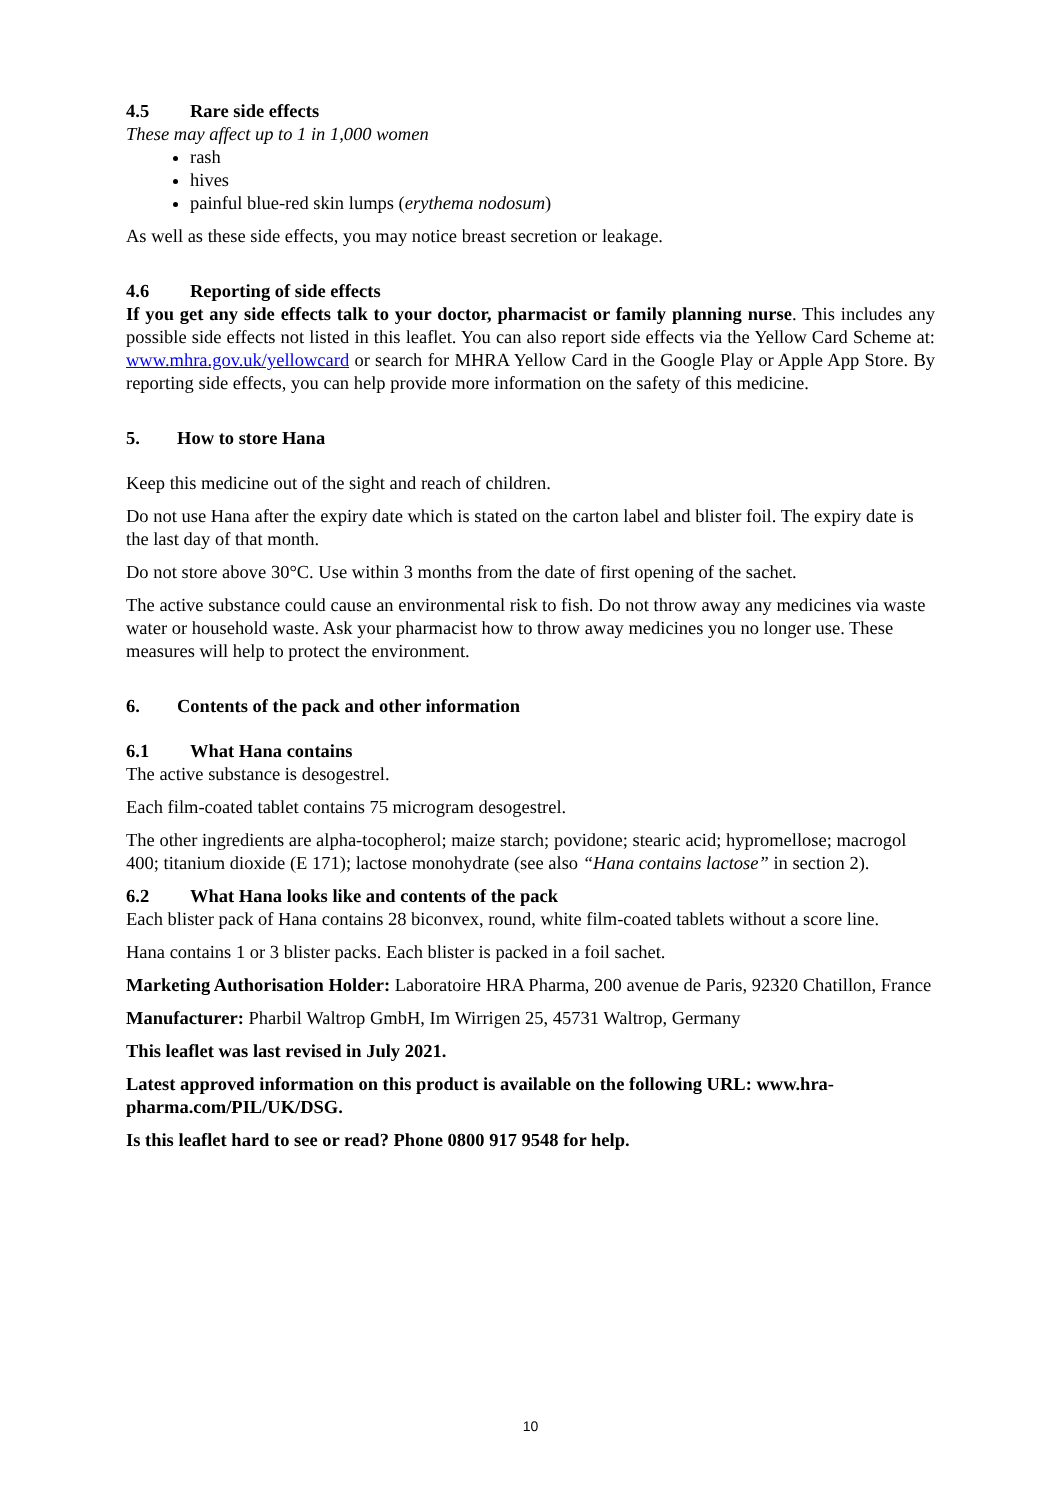4.5 Rare side effects
These may affect up to 1 in 1,000 women
rash
hives
painful blue-red skin lumps (erythema nodosum)
As well as these side effects, you may notice breast secretion or leakage.
4.6 Reporting of side effects
If you get any side effects talk to your doctor, pharmacist or family planning nurse. This includes any possible side effects not listed in this leaflet. You can also report side effects via the Yellow Card Scheme at: www.mhra.gov.uk/yellowcard or search for MHRA Yellow Card in the Google Play or Apple App Store. By reporting side effects, you can help provide more information on the safety of this medicine.
5. How to store Hana
Keep this medicine out of the sight and reach of children.
Do not use Hana after the expiry date which is stated on the carton label and blister foil. The expiry date is the last day of that month.
Do not store above 30°C. Use within 3 months from the date of first opening of the sachet.
The active substance could cause an environmental risk to fish. Do not throw away any medicines via waste water or household waste. Ask your pharmacist how to throw away medicines you no longer use. These measures will help to protect the environment.
6. Contents of the pack and other information
6.1 What Hana contains
The active substance is desogestrel.
Each film-coated tablet contains 75 microgram desogestrel.
The other ingredients are alpha-tocopherol; maize starch; povidone; stearic acid; hypromellose; macrogol 400; titanium dioxide (E 171); lactose monohydrate (see also “Hana contains lactose” in section 2).
6.2 What Hana looks like and contents of the pack
Each blister pack of Hana contains 28 biconvex, round, white film-coated tablets without a score line.
Hana contains 1 or 3 blister packs. Each blister is packed in a foil sachet.
Marketing Authorisation Holder: Laboratoire HRA Pharma, 200 avenue de Paris, 92320 Chatillon, France
Manufacturer: Pharbil Waltrop GmbH, Im Wirrigen 25, 45731 Waltrop, Germany
This leaflet was last revised in July 2021.
Latest approved information on this product is available on the following URL: www.hra-pharma.com/PIL/UK/DSG.
Is this leaflet hard to see or read? Phone 0800 917 9548 for help.
10